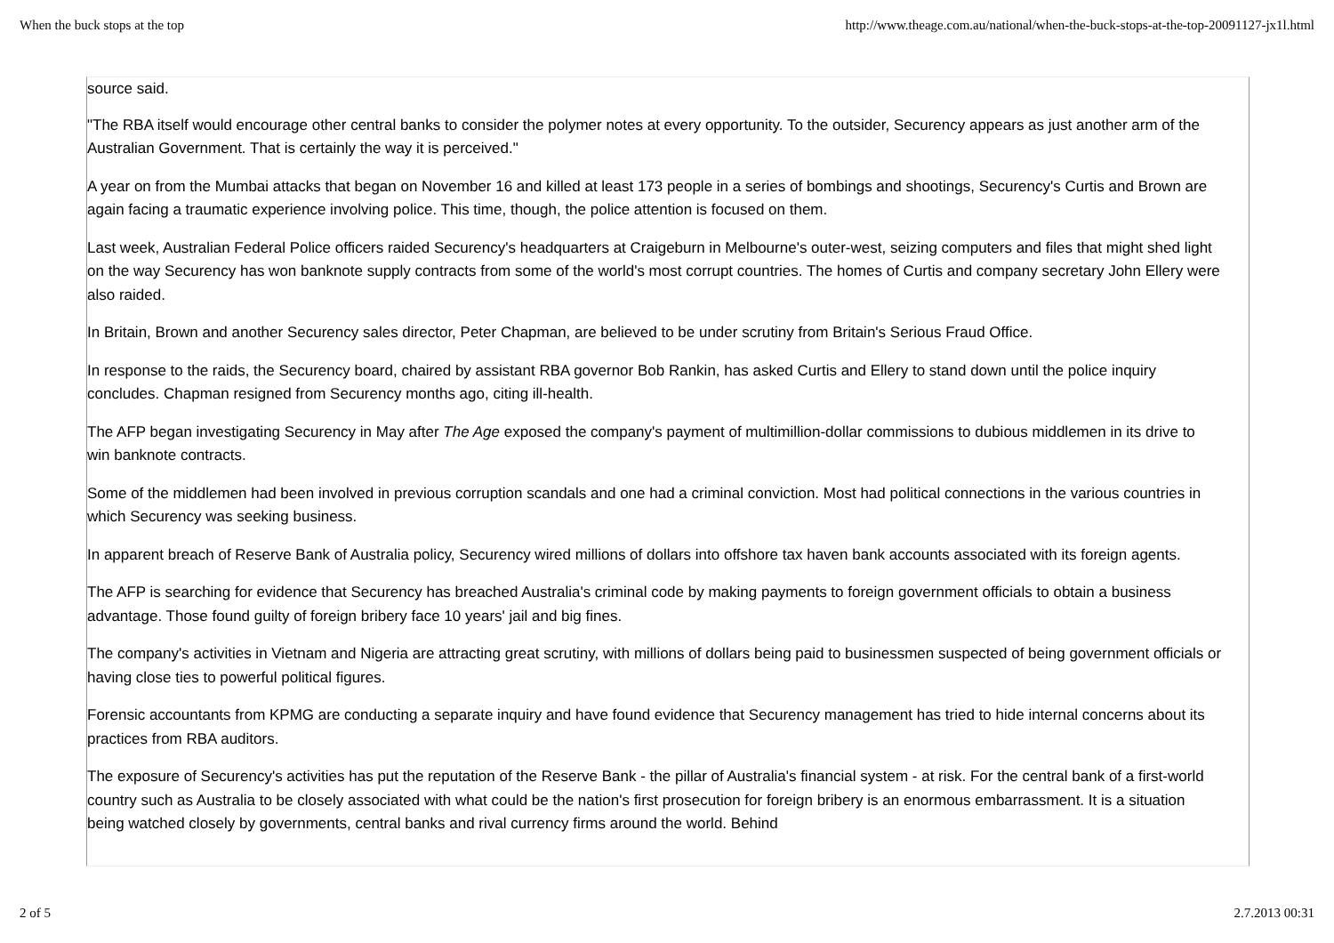When the buck stops at the top http://www.theage.com.au/national/when-the-buck-stops-at-the-top-20091127-jx1l.html
source said.
"The RBA itself would encourage other central banks to consider the polymer notes at every opportunity. To the outsider, Securency appears as just another arm of the Australian Government. That is certainly the way it is perceived."
A year on from the Mumbai attacks that began on November 16 and killed at least 173 people in a series of bombings and shootings, Securency's Curtis and Brown are again facing a traumatic experience involving police. This time, though, the police attention is focused on them.
Last week, Australian Federal Police officers raided Securency's headquarters at Craigeburn in Melbourne's outer-west, seizing computers and files that might shed light on the way Securency has won banknote supply contracts from some of the world's most corrupt countries. The homes of Curtis and company secretary John Ellery were also raided.
In Britain, Brown and another Securency sales director, Peter Chapman, are believed to be under scrutiny from Britain's Serious Fraud Office.
In response to the raids, the Securency board, chaired by assistant RBA governor Bob Rankin, has asked Curtis and Ellery to stand down until the police inquiry concludes. Chapman resigned from Securency months ago, citing ill-health.
The AFP began investigating Securency in May after The Age exposed the company's payment of multimillion-dollar commissions to dubious middlemen in its drive to win banknote contracts.
Some of the middlemen had been involved in previous corruption scandals and one had a criminal conviction. Most had political connections in the various countries in which Securency was seeking business.
In apparent breach of Reserve Bank of Australia policy, Securency wired millions of dollars into offshore tax haven bank accounts associated with its foreign agents.
The AFP is searching for evidence that Securency has breached Australia's criminal code by making payments to foreign government officials to obtain a business advantage. Those found guilty of foreign bribery face 10 years' jail and big fines.
The company's activities in Vietnam and Nigeria are attracting great scrutiny, with millions of dollars being paid to businessmen suspected of being government officials or having close ties to powerful political figures.
Forensic accountants from KPMG are conducting a separate inquiry and have found evidence that Securency management has tried to hide internal concerns about its practices from RBA auditors.
The exposure of Securency's activities has put the reputation of the Reserve Bank - the pillar of Australia's financial system - at risk. For the central bank of a first-world country such as Australia to be closely associated with what could be the nation's first prosecution for foreign bribery is an enormous embarrassment. It is a situation being watched closely by governments, central banks and rival currency firms around the world. Behind
2 of 5 2.7.2013 00:31